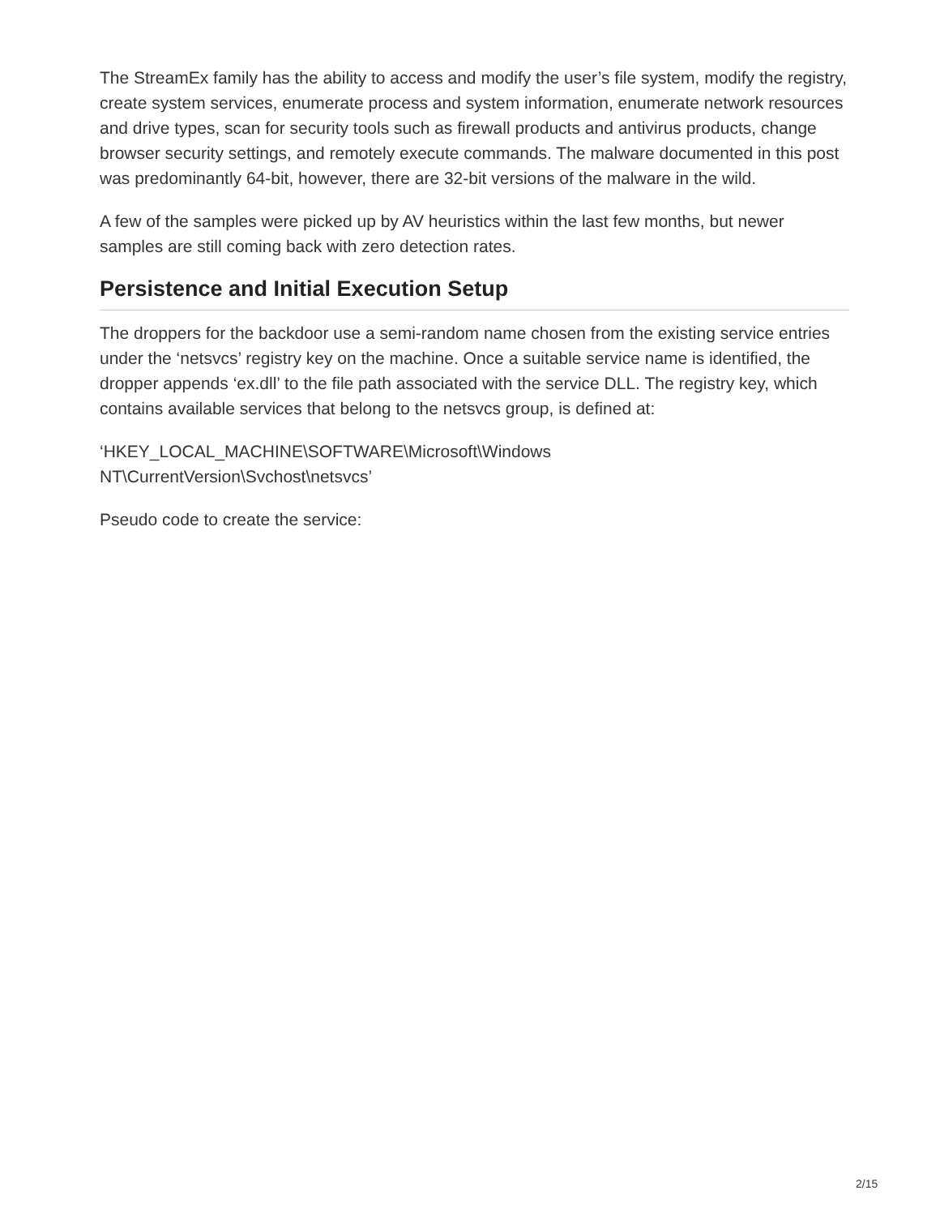The StreamEx family has the ability to access and modify the user’s file system, modify the registry, create system services, enumerate process and system information, enumerate network resources and drive types, scan for security tools such as firewall products and antivirus products, change browser security settings, and remotely execute commands. The malware documented in this post was predominantly 64-bit, however, there are 32-bit versions of the malware in the wild.
A few of the samples were picked up by AV heuristics within the last few months, but newer samples are still coming back with zero detection rates.
Persistence and Initial Execution Setup
The droppers for the backdoor use a semi-random name chosen from the existing service entries under the ‘netsvcs’ registry key on the machine. Once a suitable service name is identified, the dropper appends ‘ex.dll’ to the file path associated with the service DLL. The registry key, which contains available services that belong to the netsvcs group, is defined at:
‘HKEY_LOCAL_MACHINE\SOFTWARE\Microsoft\Windows
NT\CurrentVersion\Svchost\netsvcs’
Pseudo code to create the service:
2/15